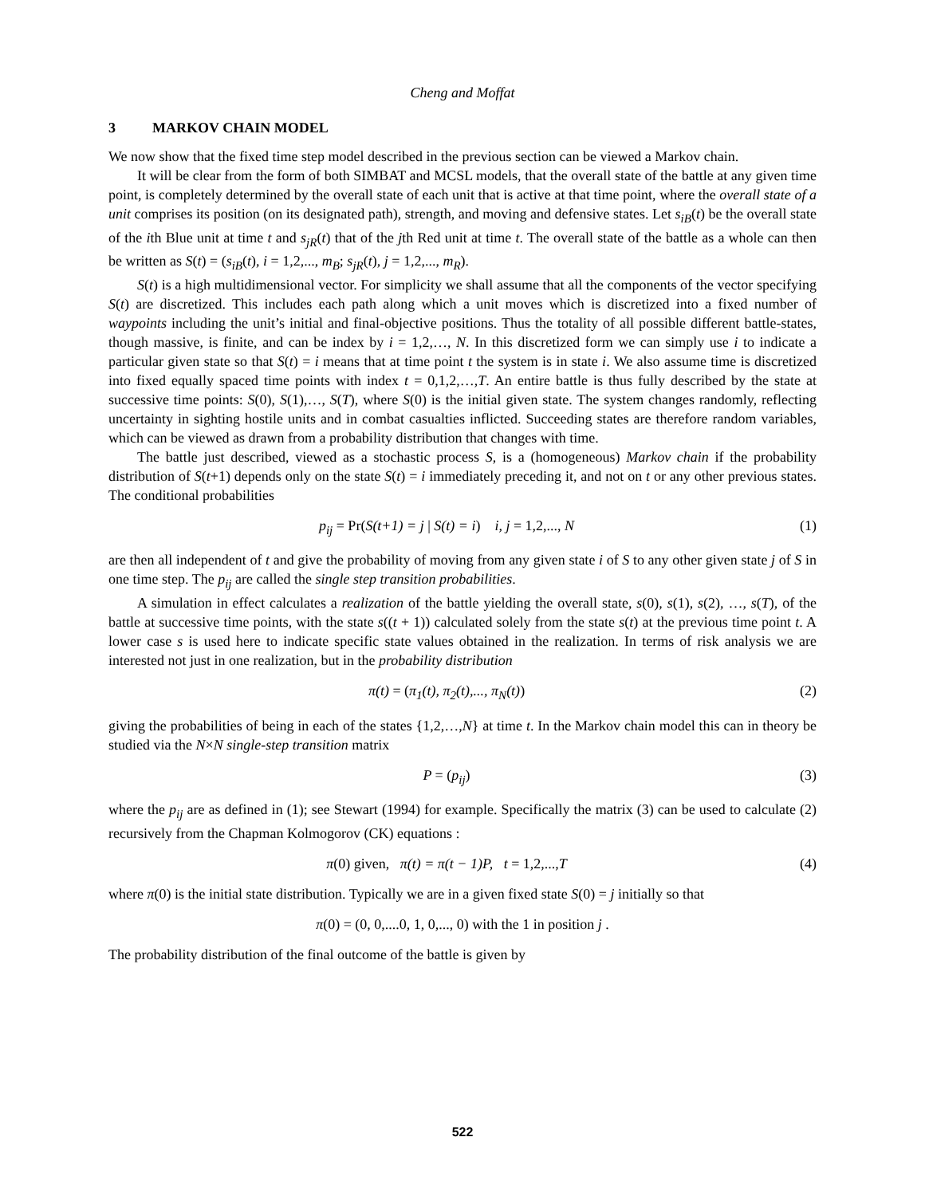Cheng and Moffat
3 MARKOV CHAIN MODEL
We now show that the fixed time step model described in the previous section can be viewed a Markov chain.
It will be clear from the form of both SIMBAT and MCSL models, that the overall state of the battle at any given time point, is completely determined by the overall state of each unit that is active at that time point, where the overall state of a unit comprises its position (on its designated path), strength, and moving and defensive states. Let s<sub>iB</sub>(t) be the overall state of the ith Blue unit at time t and s<sub>jR</sub>(t) that of the jth Red unit at time t. The overall state of the battle as a whole can then be written as S(t) = (s<sub>iB</sub>(t), i = 1,2,..., m<sub>B</sub>; s<sub>jR</sub>(t), j = 1,2,..., m<sub>R</sub>).
S(t) is a high multidimensional vector. For simplicity we shall assume that all the components of the vector specifying S(t) are discretized. This includes each path along which a unit moves which is discretized into a fixed number of waypoints including the unit’s initial and final-objective positions. Thus the totality of all possible different battle-states, though massive, is finite, and can be index by i = 1,2,…, N. In this discretized form we can simply use i to indicate a particular given state so that S(t) = i means that at time point t the system is in state i. We also assume time is discretized into fixed equally spaced time points with index t = 0,1,2,…,T. An entire battle is thus fully described by the state at successive time points: S(0), S(1),…, S(T), where S(0) is the initial given state. The system changes randomly, reflecting uncertainty in sighting hostile units and in combat casualties inflicted. Succeeding states are therefore random variables, which can be viewed as drawn from a probability distribution that changes with time.
The battle just described, viewed as a stochastic process S, is a (homogeneous) Markov chain if the probability distribution of S(t+1) depends only on the state S(t) = i immediately preceding it, and not on t or any other previous states. The conditional probabilities
p<sub>ij</sub> = Pr(S(t+1) = j | S(t) = i) i, j = 1,2,..., N
(1)
are then all independent of t and give the probability of moving from any given state i of S to any other given state j of S in one time step. The p<sub>ij</sub> are called the single step transition probabilities.
A simulation in effect calculates a realization of the battle yielding the overall state, s(0), s(1), s(2), …, s(T), of the battle at successive time points, with the state s((t + 1)) calculated solely from the state s(t) at the previous time point t. A lower case s is used here to indicate specific state values obtained in the realization. In terms of risk analysis we are interested not just in one realization, but in the probability distribution
π(t) = (π<sub>1</sub>(t), π<sub>2</sub>(t),..., π<sub>N</sub>(t))
(2)
giving the probabilities of being in each of the states {1,2,…,N} at time t. In the Markov chain model this can in theory be studied via the N×N single-step transition matrix
P = (p<sub>ij</sub>) (3)
where the p<sub>ij</sub> are as defined in (1); see Stewart (1994) for example. Specifically the matrix (3) can be used to calculate (2) recursively from the Chapman Kolmogorov (CK) equations :
π(0) given, π(t) = π(t − 1)P, t = 1,2,..., T
(4)
where π(0) is the initial state distribution. Typically we are in a given fixed state S(0) = j initially so that
π(0) = (0, 0,....0, 1, 0,..., 0) with the 1 in position j .
The probability distribution of the final outcome of the battle is given by
522